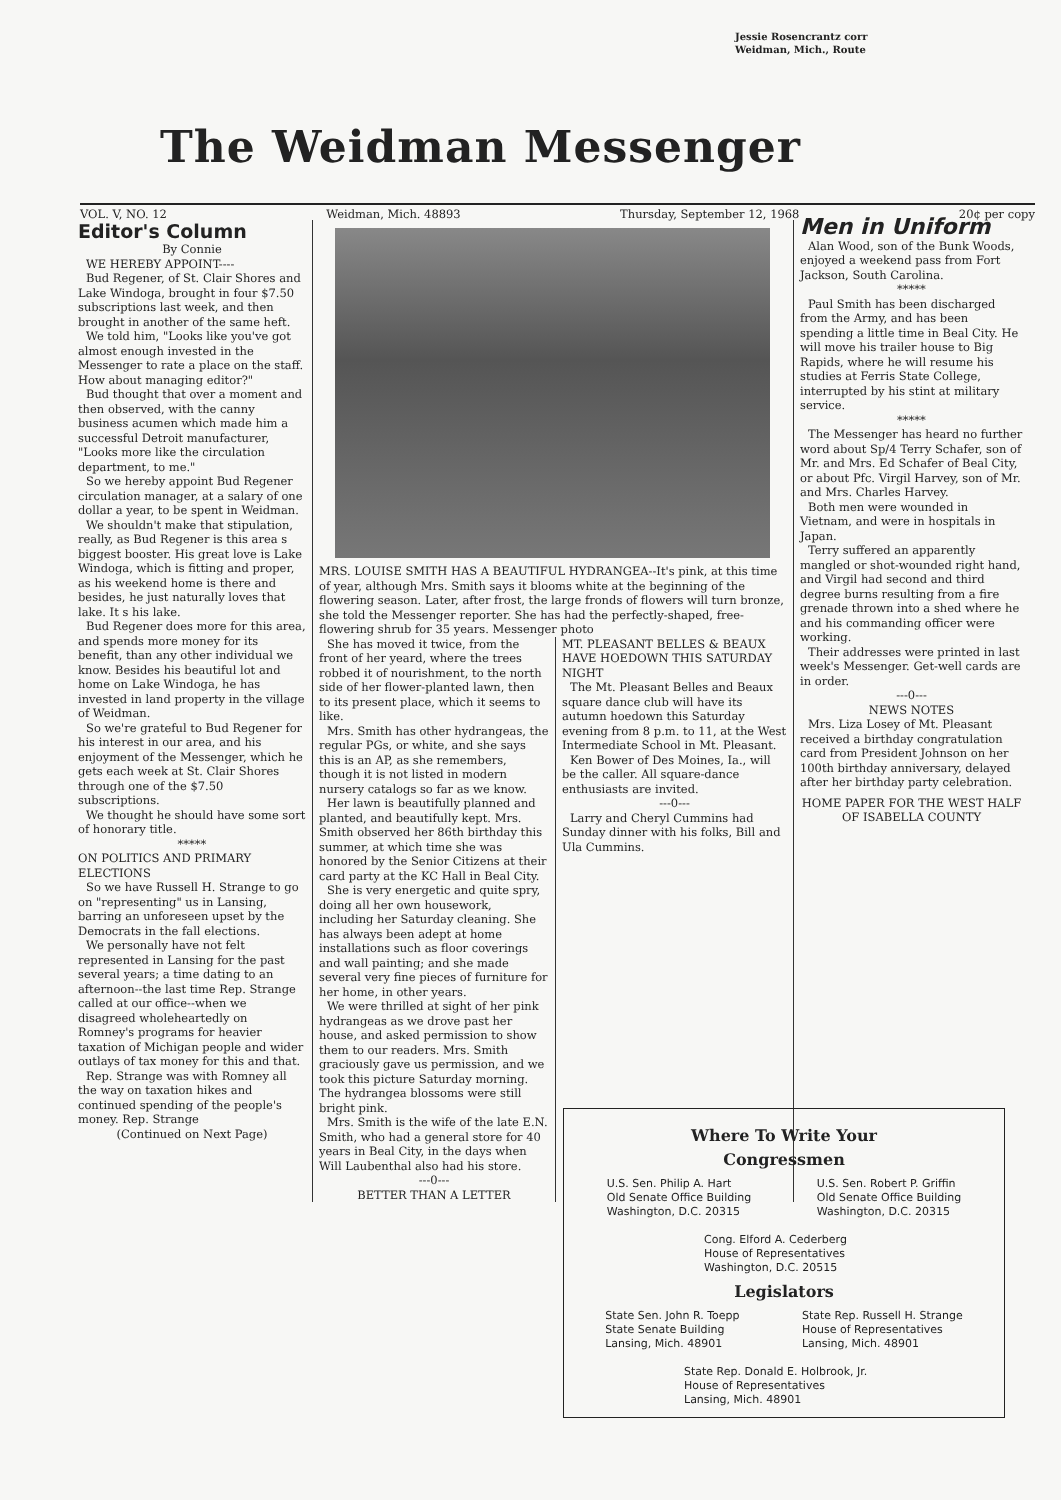Jessie Rosencrantz corr
Weidman, Mich., Route
The Weidman Messenger
VOL. V, NO. 12 Weidman, Mich. 48893 Thursday, September 12, 1968 20¢ per copy
Editor's Column
By Connie
WE HEREBY APPOINT----
Bud Regener, of St. Clair Shores and Lake Windoga, brought in four $7.50 subscriptions last week, and then brought in another of the same heft.
We told him, "Looks like you've got almost enough invested in the Messenger to rate a place on the staff. How about managing editor?"
Bud thought that over a moment and then observed, with the canny business acumen which made him a successful Detroit manufacturer, "Looks more like the circulation department, to me."
So we hereby appoint Bud Regener circulation manager, at a salary of one dollar a year, to be spent in Weidman.
We shouldn't make that stipulation, really, as Bud Regener is this area s biggest booster. His great love is Lake Windoga, which is fitting and proper, as his weekend home is there and besides, he just naturally loves that lake. It s his lake.
Bud Regener does more for this area, and spends more money for its benefit, than any other individual we know. Besides his beautiful lot and home on Lake Windoga, he has invested in land property in the village of Weidman.
So we're grateful to Bud Regener for his interest in our area, and his enjoyment of the Messenger, which he gets each week at St. Clair Shores through one of the $7.50 subscriptions.
We thought he should have some sort of honorary title.
*****
ON POLITICS AND PRIMARY ELECTIONS
So we have Russell H. Strange to go on "representing" us in Lansing, barring an unforeseen upset by the Democrats in the fall elections.
We personally have not felt represented in Lansing for the past several years; a time dating to an afternoon--the last time Rep. Strange called at our office--when we disagreed wholeheartedly on Romney's programs for heavier taxation of Michigan people and wider outlays of tax money for this and that.
Rep. Strange was with Romney all the way on taxation hikes and continued spending of the people's money. Rep. Strange
(Continued on Next Page)
MRS. LOUISE SMITH HAS A BEAUTIFUL HYDRANGEA--It's pink, at this time of year, although Mrs. Smith says it blooms white at the beginning of the flowering season. Later, after frost, the large fronds of flowers will turn bronze, she told the Messenger reporter. She has had the perfectly-shaped, free-flowering shrub for 35 years. Messenger photo
She has moved it twice, from the front of her yeard, where the trees robbed it of nourishment, to the north side of her flower-planted lawn, then to its present place, which it seems to like.
Mrs. Smith has other hydrangeas, the regular PGs, or white, and she says this is an AP, as she remembers, though it is not listed in modern nursery catalogs so far as we know.
Her lawn is beautifully planned and planted, and beautifully kept. Mrs. Smith observed her 86th birthday this summer, at which time she was honored by the Senior Citizens at their card party at the KC Hall in Beal City.
She is very energetic and quite spry, doing all her own housework, including her Saturday cleaning. She has always been adept at home installations such as floor coverings and wall painting; and she made several very fine pieces of furniture for her home, in other years.
We were thrilled at sight of her pink hydrangeas as we drove past her house, and asked permission to show them to our readers. Mrs. Smith graciously gave us permission, and we took this picture Saturday morning. The hydrangea blossoms were still bright pink.
Mrs. Smith is the wife of the late E.N. Smith, who had a general store for 40 years in Beal City, in the days when Will Laubenthal also had his store.
---0---
BETTER THAN A LETTER
MT. PLEASANT BELLES & BEAUX HAVE HOEDOWN THIS SATURDAY NIGHT
The Mt. Pleasant Belles and Beaux square dance club will have its autumn hoedown this Saturday evening from 8 p.m. to 11, at the West Intermediate School in Mt. Pleasant.
Ken Bower of Des Moines, Ia., will be the caller. All square-dance enthusiasts are invited.
---0---
Larry and Cheryl Cummins had Sunday dinner with his folks, Bill and Ula Cummins.
Men in Uniform
Alan Wood, son of the Bunk Woods, enjoyed a weekend pass from Fort Jackson, South Carolina.
*****
Paul Smith has been discharged from the Army, and has been spending a little time in Beal City. He will move his trailer house to Big Rapids, where he will resume his studies at Ferris State College, interrupted by his stint at military service.
*****
The Messenger has heard no further word about Sp/4 Terry Schafer, son of Mr. and Mrs. Ed Schafer of Beal City, or about Pfc. Virgil Harvey, son of Mr. and Mrs. Charles Harvey.
Both men were wounded in Vietnam, and were in hospitals in Japan.
Terry suffered an apparently mangled or shot-wounded right hand, and Virgil had second and third degree burns resulting from a fire grenade thrown into a shed where he and his commanding officer were working.
Their addresses were printed in last week's Messenger. Get-well cards are in order.
---0---
NEWS NOTES
Mrs. Liza Losey of Mt. Pleasant received a birthday congratulation card from President Johnson on her 100th birthday anniversary, delayed after her birthday party celebration.
HOME PAPER FOR THE WEST HALF OF ISABELLA COUNTY
Where To Write Your
Congressmen
U.S. Sen. Philip A. Hart
Old Senate Office Building
Washington, D.C. 20315
U.S. Sen. Robert P. Griffin
Old Senate Office Building
Washington, D.C. 20315
Cong. Elford A. Cederberg
House of Representatives
Washington, D.C. 20515
Legislators
State Sen. John R. Toepp
State Senate Building
Lansing, Mich. 48901
State Rep. Russell H. Strange
House of Representatives
Lansing, Mich. 48901
State Rep. Donald E. Holbrook, Jr.
House of Representatives
Lansing, Mich. 48901